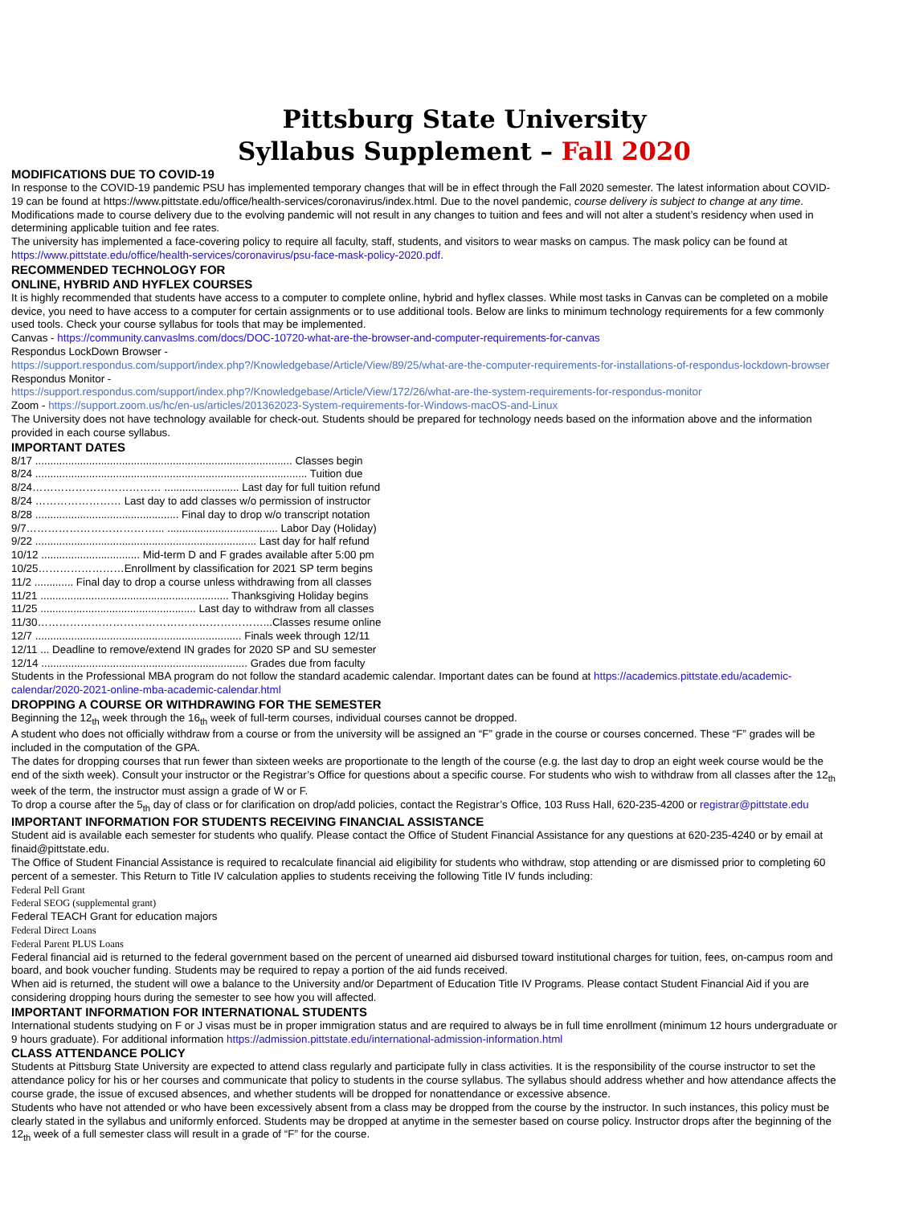Pittsburg State University
Syllabus Supplement – Fall 2020
MODIFICATIONS DUE TO COVID-19
In response to the COVID-19 pandemic PSU has implemented temporary changes that will be in effect through the Fall 2020 semester. The latest information about COVID-19 can be found at https://www.pittstate.edu/office/health-services/coronavirus/index.html. Due to the novel pandemic, course delivery is subject to change at any time.
Modifications made to course delivery due to the evolving pandemic will not result in any changes to tuition and fees and will not alter a student’s residency when used in determining applicable tuition and fee rates.
The university has implemented a face-covering policy to require all faculty, staff, students, and visitors to wear masks on campus. The mask policy can be found at https://www.pittstate.edu/office/health-services/coronavirus/psu-face-mask-policy-2020.pdf.
RECOMMENDED TECHNOLOGY FOR
ONLINE, HYBRID AND HYFLEX COURSES
It is highly recommended that students have access to a computer to complete online, hybrid and hyflex classes. While most tasks in Canvas can be completed on a mobile device, you need to have access to a computer for certain assignments or to use additional tools. Below are links to minimum technology requirements for a few commonly used tools. Check your course syllabus for tools that may be implemented.
Canvas - https://community.canvaslms.com/docs/DOC-10720-what-are-the-browser-and-computer-requirements-for-canvas
Respondus LockDown Browser -
https://support.respondus.com/support/index.php?/Knowledgebase/Article/View/89/25/what-are-the-computer-requirements-for-installations-of-respondus-lockdown-browser
Respondus Monitor -
https://support.respondus.com/support/index.php?/Knowledgebase/Article/View/172/26/what-are-the-system-requirements-for-respondus-monitor
Zoom - https://support.zoom.us/hc/en-us/articles/201362023-System-requirements-for-Windows-macOS-and-Linux
The University does not have technology available for check-out. Students should be prepared for technology needs based on the information above and the information provided in each course syllabus.
IMPORTANT DATES
8/17 ...................................................................................... Classes begin
8/24 ........................................................................................... Tuition due
8/24……………………………… ......................... Last day for full tuition refund
8/24 …………………… Last day to add classes w/o permission of instructor
8/28 ................................................ Final day to drop w/o transcript notation
9/7………………………………... ..................................... Labor Day (Holiday)
9/22 .......................................................................... Last day for half refund
10/12 ................................. Mid-term D and F grades available after 5:00 pm
10/25……………………Enrollment by classification for 2021 SP term begins
11/2 ............. Final day to drop a course unless withdrawing from all classes
11/21 ............................................................... Thanksgiving Holiday begins
11/25 .................................................... Last day to withdraw from all classes
11/30………………………………………………………...Classes resume online
12/7 ..................................................................... Finals week through 12/11
12/11 ... Deadline to remove/extend IN grades for 2020 SP and SU semester
12/14 ..................................................................... Grades due from faculty
Students in the Professional MBA program do not follow the standard academic calendar. Important dates can be found at https://academics.pittstate.edu/academic-calendar/2020-2021-online-mba-academic-calendar.html
DROPPING A COURSE OR WITHDRAWING FOR THE SEMESTER
Beginning the 12<sub>th</sub> week through the 16<sub>th</sub> week of full-term courses, individual courses cannot be dropped.
A student who does not officially withdraw from a course or from the university will be assigned an “F” grade in the course or courses concerned. These “F” grades will be included in the computation of the GPA.
The dates for dropping courses that run fewer than sixteen weeks are proportionate to the length of the course (e.g. the last day to drop an eight week course would be the end of the sixth week). Consult your instructor or the Registrar’s Office for questions about a specific course. For students who wish to withdraw from all classes after the 12<sub>th</sub> week of the term, the instructor must assign a grade of W or F.
To drop a course after the 5<sub>th</sub> day of class or for clarification on drop/add policies, contact the Registrar’s Office, 103 Russ Hall, 620-235-4200 or registrar@pittstate.edu
IMPORTANT INFORMATION FOR STUDENTS RECEIVING FINANCIAL ASSISTANCE
Student aid is available each semester for students who qualify. Please contact the Office of Student Financial Assistance for any questions at 620-235-4240 or by email at finaid@pittstate.edu.
The Office of Student Financial Assistance is required to recalculate financial aid eligibility for students who withdraw, stop attending or are dismissed prior to completing 60 percent of a semester. This Return to Title IV calculation applies to students receiving the following Title IV funds including:
Federal Pell Grant
Federal SEOG (supplemental grant)
Federal TEACH Grant for education majors
Federal Direct Loans
Federal Parent PLUS Loans
Federal financial aid is returned to the federal government based on the percent of unearned aid disbursed toward institutional charges for tuition, fees, on-campus room and board, and book voucher funding. Students may be required to repay a portion of the aid funds received.
When aid is returned, the student will owe a balance to the University and/or Department of Education Title IV Programs. Please contact Student Financial Aid if you are considering dropping hours during the semester to see how you will affected.
IMPORTANT INFORMATION FOR INTERNATIONAL STUDENTS
International students studying on F or J visas must be in proper immigration status and are required to always be in full time enrollment (minimum 12 hours undergraduate or 9 hours graduate). For additional information https://admission.pittstate.edu/international-admission-information.html
CLASS ATTENDANCE POLICY
Students at Pittsburg State University are expected to attend class regularly and participate fully in class activities. It is the responsibility of the course instructor to set the attendance policy for his or her courses and communicate that policy to students in the course syllabus. The syllabus should address whether and how attendance affects the course grade, the issue of excused absences, and whether students will be dropped for nonattendance or excessive absence.
Students who have not attended or who have been excessively absent from a class may be dropped from the course by the instructor. In such instances, this policy must be clearly stated in the syllabus and uniformly enforced. Students may be dropped at anytime in the semester based on course policy. Instructor drops after the beginning of the 12<sub>th</sub> week of a full semester class will result in a grade of “F” for the course.